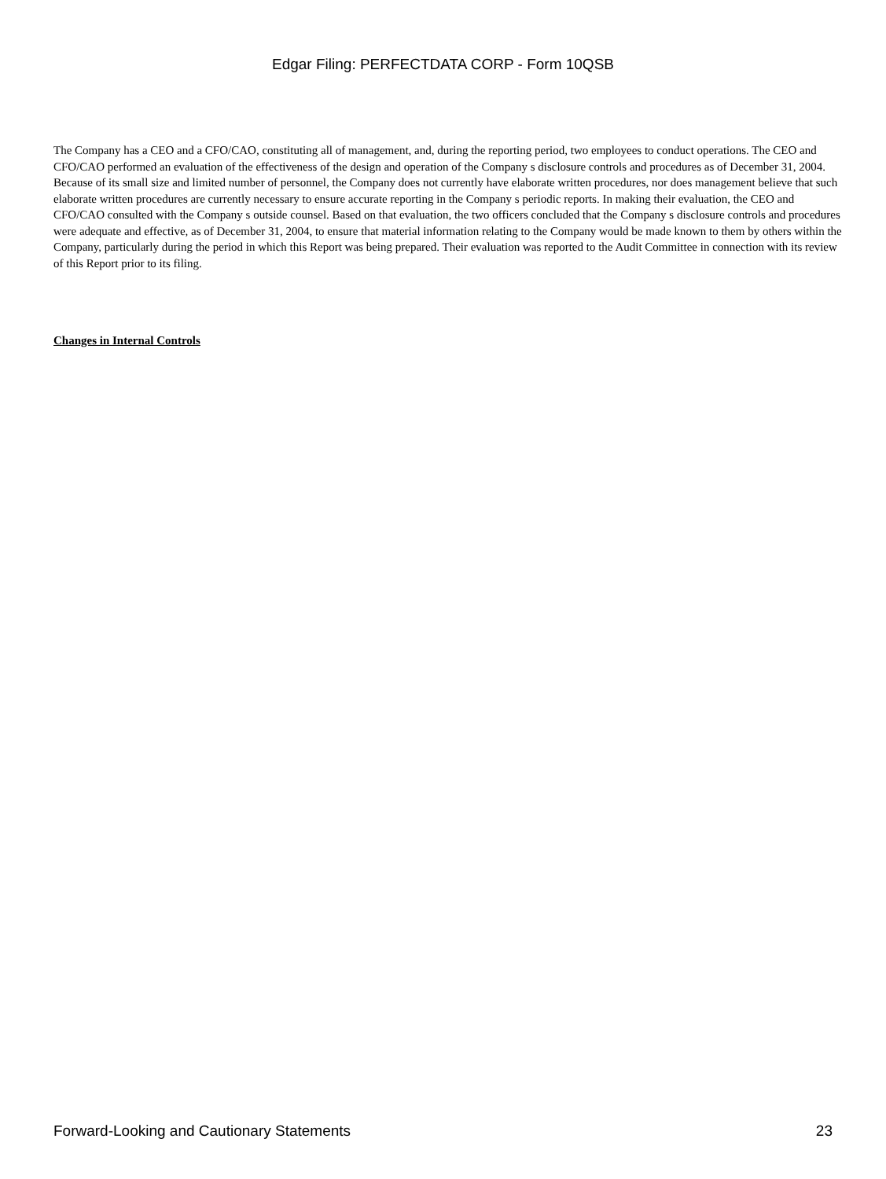Edgar Filing: PERFECTDATA CORP - Form 10QSB
The Company has a CEO and a CFO/CAO, constituting all of management, and, during the reporting period, two employees to conduct operations. The CEO and CFO/CAO performed an evaluation of the effectiveness of the design and operation of the Company s disclosure controls and procedures as of December 31, 2004. Because of its small size and limited number of personnel, the Company does not currently have elaborate written procedures, nor does management believe that such elaborate written procedures are currently necessary to ensure accurate reporting in the Company s periodic reports. In making their evaluation, the CEO and CFO/CAO consulted with the Company s outside counsel. Based on that evaluation, the two officers concluded that the Company s disclosure controls and procedures were adequate and effective, as of December 31, 2004, to ensure that material information relating to the Company would be made known to them by others within the Company, particularly during the period in which this Report was being prepared. Their evaluation was reported to the Audit Committee in connection with its review of this Report prior to its filing.
Changes in Internal Controls
Forward-Looking and Cautionary Statements 23